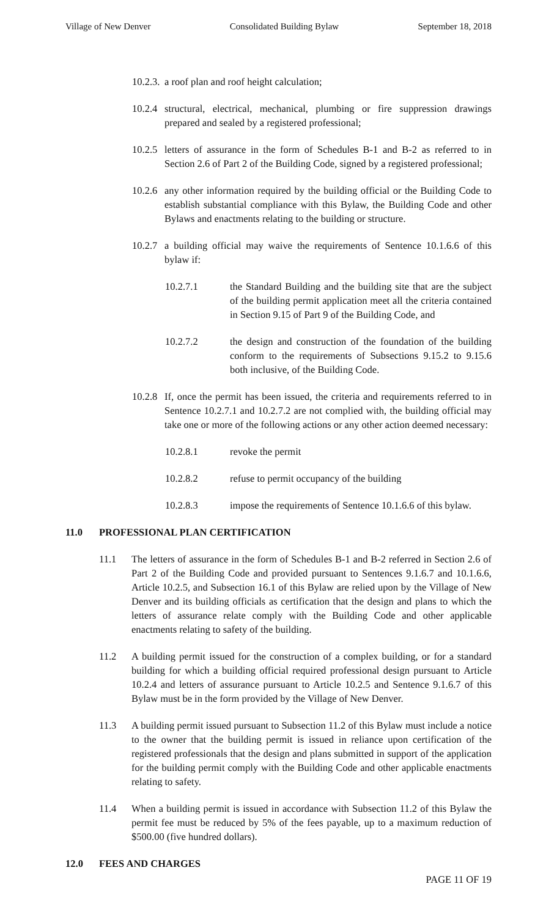Village of New Denver Consolidated Building Bylaw September 18, 2018
10.2.3. a roof plan and roof height calculation;
10.2.4 structural, electrical, mechanical, plumbing or fire suppression drawings prepared and sealed by a registered professional;
10.2.5 letters of assurance in the form of Schedules B-1 and B-2 as referred to in Section 2.6 of Part 2 of the Building Code, signed by a registered professional;
10.2.6 any other information required by the building official or the Building Code to establish substantial compliance with this Bylaw, the Building Code and other Bylaws and enactments relating to the building or structure.
10.2.7 a building official may waive the requirements of Sentence 10.1.6.6 of this bylaw if:
10.2.7.1 the Standard Building and the building site that are the subject of the building permit application meet all the criteria contained in Section 9.15 of Part 9 of the Building Code, and
10.2.7.2 the design and construction of the foundation of the building conform to the requirements of Subsections 9.15.2 to 9.15.6 both inclusive, of the Building Code.
10.2.8 If, once the permit has been issued, the criteria and requirements referred to in Sentence 10.2.7.1 and 10.2.7.2 are not complied with, the building official may take one or more of the following actions or any other action deemed necessary:
10.2.8.1 revoke the permit
10.2.8.2 refuse to permit occupancy of the building
10.2.8.3 impose the requirements of Sentence 10.1.6.6 of this bylaw.
11.0 PROFESSIONAL PLAN CERTIFICATION
11.1 The letters of assurance in the form of Schedules B-1 and B-2 referred in Section 2.6 of Part 2 of the Building Code and provided pursuant to Sentences 9.1.6.7 and 10.1.6.6, Article 10.2.5, and Subsection 16.1 of this Bylaw are relied upon by the Village of New Denver and its building officials as certification that the design and plans to which the letters of assurance relate comply with the Building Code and other applicable enactments relating to safety of the building.
11.2 A building permit issued for the construction of a complex building, or for a standard building for which a building official required professional design pursuant to Article 10.2.4 and letters of assurance pursuant to Article 10.2.5 and Sentence 9.1.6.7 of this Bylaw must be in the form provided by the Village of New Denver.
11.3 A building permit issued pursuant to Subsection 11.2 of this Bylaw must include a notice to the owner that the building permit is issued in reliance upon certification of the registered professionals that the design and plans submitted in support of the application for the building permit comply with the Building Code and other applicable enactments relating to safety.
11.4 When a building permit is issued in accordance with Subsection 11.2 of this Bylaw the permit fee must be reduced by 5% of the fees payable, up to a maximum reduction of $500.00 (five hundred dollars).
12.0 FEES AND CHARGES
PAGE 11 OF 19